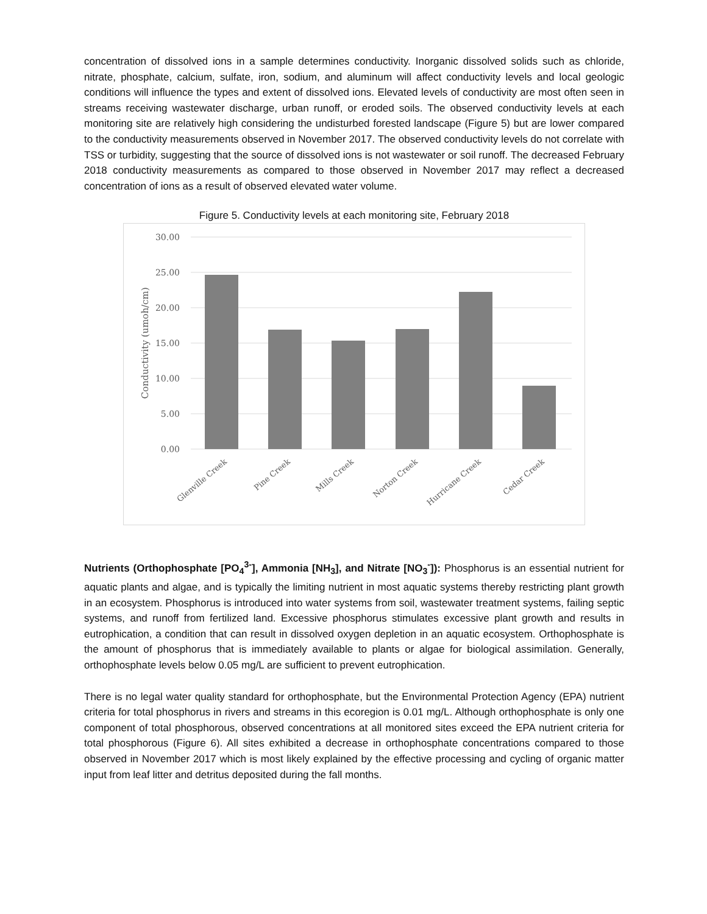concentration of dissolved ions in a sample determines conductivity. Inorganic dissolved solids such as chloride, nitrate, phosphate, calcium, sulfate, iron, sodium, and aluminum will affect conductivity levels and local geologic conditions will influence the types and extent of dissolved ions. Elevated levels of conductivity are most often seen in streams receiving wastewater discharge, urban runoff, or eroded soils. The observed conductivity levels at each monitoring site are relatively high considering the undisturbed forested landscape (Figure 5) but are lower compared to the conductivity measurements observed in November 2017. The observed conductivity levels do not correlate with TSS or turbidity, suggesting that the source of dissolved ions is not wastewater or soil runoff. The decreased February 2018 conductivity measurements as compared to those observed in November 2017 may reflect a decreased concentration of ions as a result of observed elevated water volume.
Figure 5. Conductivity levels at each monitoring site, February 2018
30.00
25.00
20.00
15.00
10.00
5.00
0.00
Conductivity (umoh/cm)
Glenville Creek
Pine Creek
Mills Creek
Norton Creek
Hurricane Creek
Cedar Creek
Nutrients (Orthophosphate [PO<sub>4</sub><sup>3-</sup>], Ammonia [NH<sub>3</sub>], and Nitrate [NO<sub>3</sub><sup>-</sup>]): Phosphorus is an essential nutrient for aquatic plants and algae, and is typically the limiting nutrient in most aquatic systems thereby restricting plant growth in an ecosystem. Phosphorus is introduced into water systems from soil, wastewater treatment systems, failing septic systems, and runoff from fertilized land. Excessive phosphorus stimulates excessive plant growth and results in eutrophication, a condition that can result in dissolved oxygen depletion in an aquatic ecosystem. Orthophosphate is the amount of phosphorus that is immediately available to plants or algae for biological assimilation. Generally, orthophosphate levels below 0.05 mg/L are sufficient to prevent eutrophication.
There is no legal water quality standard for orthophosphate, but the Environmental Protection Agency (EPA) nutrient criteria for total phosphorus in rivers and streams in this ecoregion is 0.01 mg/L. Although orthophosphate is only one component of total phosphorous, observed concentrations at all monitored sites exceed the EPA nutrient criteria for total phosphorous (Figure 6). All sites exhibited a decrease in orthophosphate concentrations compared to those observed in November 2017 which is most likely explained by the effective processing and cycling of organic matter input from leaf litter and detritus deposited during the fall months.